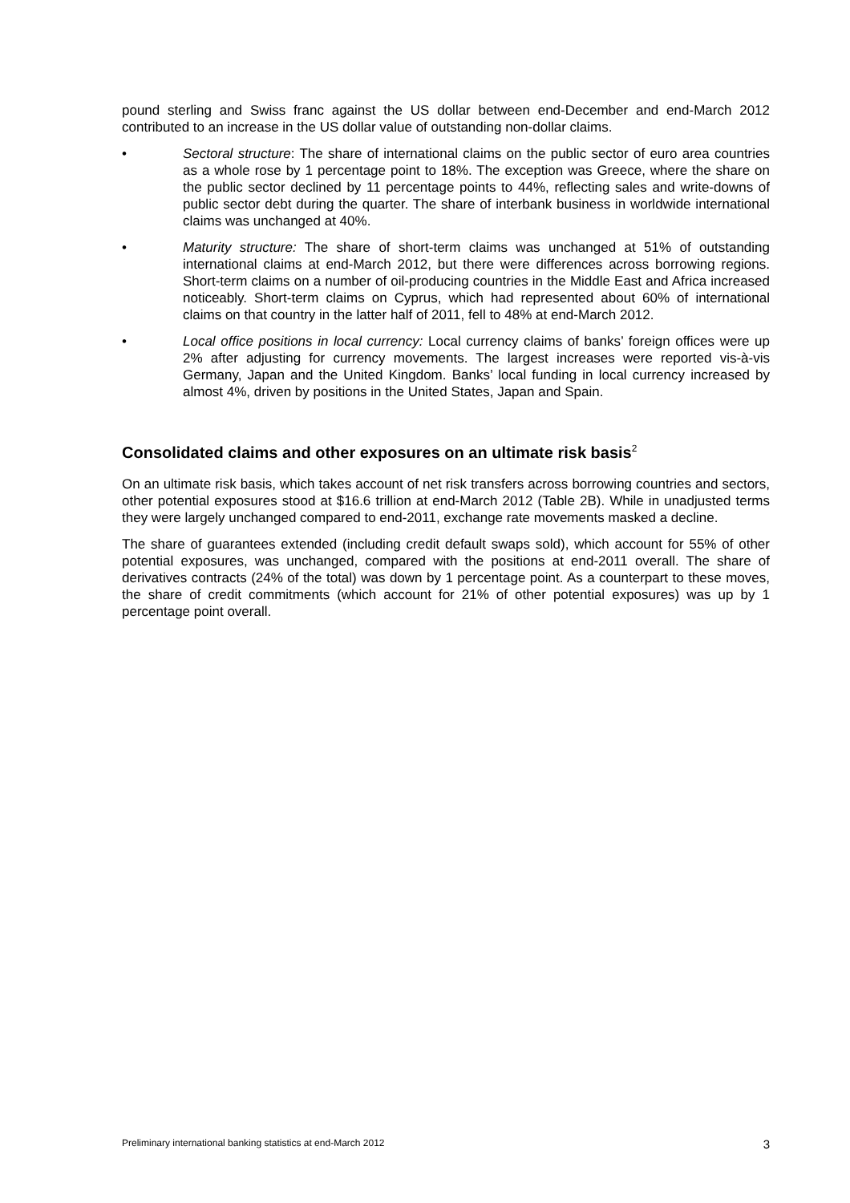pound sterling and Swiss franc against the US dollar between end-December and end-March 2012 contributed to an increase in the US dollar value of outstanding non-dollar claims.
• Sectoral structure: The share of international claims on the public sector of euro area countries as a whole rose by 1 percentage point to 18%. The exception was Greece, where the share on the public sector declined by 11 percentage points to 44%, reflecting sales and write-downs of public sector debt during the quarter. The share of interbank business in worldwide international claims was unchanged at 40%.
• Maturity structure: The share of short-term claims was unchanged at 51% of outstanding international claims at end-March 2012, but there were differences across borrowing regions. Short-term claims on a number of oil-producing countries in the Middle East and Africa increased noticeably. Short-term claims on Cyprus, which had represented about 60% of international claims on that country in the latter half of 2011, fell to 48% at end-March 2012.
• Local office positions in local currency: Local currency claims of banks’ foreign offices were up 2% after adjusting for currency movements. The largest increases were reported vis-à-vis Germany, Japan and the United Kingdom. Banks’ local funding in local currency increased by almost 4%, driven by positions in the United States, Japan and Spain.
Consolidated claims and other exposures on an ultimate risk basis<sup>2</sup>
On an ultimate risk basis, which takes account of net risk transfers across borrowing countries and sectors, other potential exposures stood at $16.6 trillion at end-March 2012 (Table 2B). While in unadjusted terms they were largely unchanged compared to end-2011, exchange rate movements masked a decline.
The share of guarantees extended (including credit default swaps sold), which account for 55% of other potential exposures, was unchanged, compared with the positions at end-2011 overall. The share of derivatives contracts (24% of the total) was down by 1 percentage point. As a counterpart to these moves, the share of credit commitments (which account for 21% of other potential exposures) was up by 1 percentage point overall.
Preliminary international banking statistics at end-March 2012 3